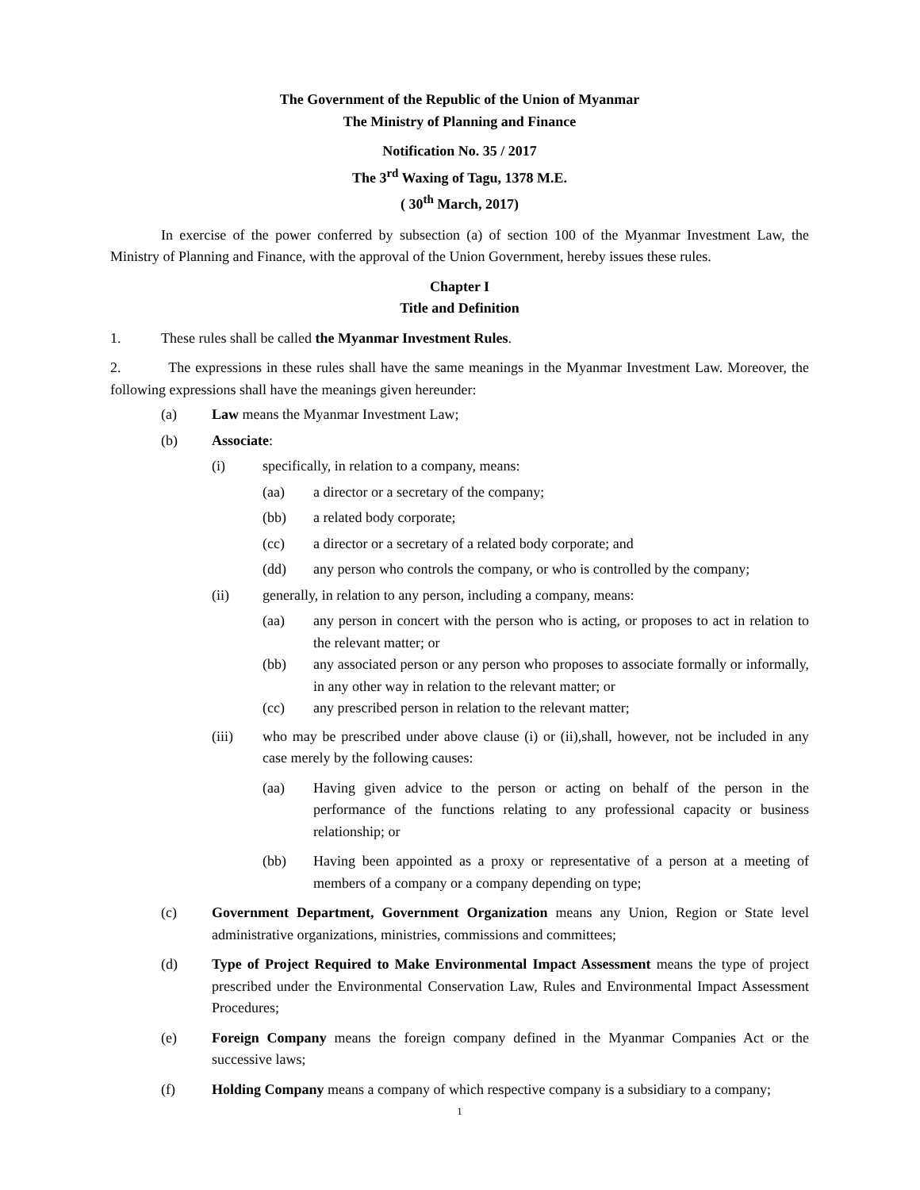The Government of the Republic of the Union of Myanmar
The Ministry of Planning and Finance
Notification No. 35 / 2017
The 3<sup>rd</sup> Waxing of Tagu, 1378 M.E.
( 30<sup>th</sup> March, 2017)
In exercise of the power conferred by subsection (a) of section 100 of the Myanmar Investment Law, the Ministry of Planning and Finance, with the approval of the Union Government, hereby issues these rules.
Chapter I
Title and Definition
1. These rules shall be called the Myanmar Investment Rules.
2. The expressions in these rules shall have the same meanings in the Myanmar Investment Law. Moreover, the following expressions shall have the meanings given hereunder:
(a) Law means the Myanmar Investment Law;
(b) Associate:
(i) specifically, in relation to a company, means:
(aa) a director or a secretary of the company;
(bb) a related body corporate;
(cc) a director or a secretary of a related body corporate; and
(dd) any person who controls the company, or who is controlled by the company;
(ii) generally, in relation to any person, including a company, means:
(aa) any person in concert with the person who is acting, or proposes to act in relation to the relevant matter; or
(bb) any associated person or any person who proposes to associate formally or informally, in any other way in relation to the relevant matter; or
(cc) any prescribed person in relation to the relevant matter;
(iii) who may be prescribed under above clause (i) or (ii),shall, however, not be included in any case merely by the following causes:
(aa) Having given advice to the person or acting on behalf of the person in the performance of the functions relating to any professional capacity or business relationship; or
(bb) Having been appointed as a proxy or representative of a person at a meeting of members of a company or a company depending on type;
(c) Government Department, Government Organization means any Union, Region or State level administrative organizations, ministries, commissions and committees;
(d) Type of Project Required to Make Environmental Impact Assessment means the type of project prescribed under the Environmental Conservation Law, Rules and Environmental Impact Assessment Procedures;
(e) Foreign Company means the foreign company defined in the Myanmar Companies Act or the successive laws;
(f) Holding Company means a company of which respective company is a subsidiary to a company;
1